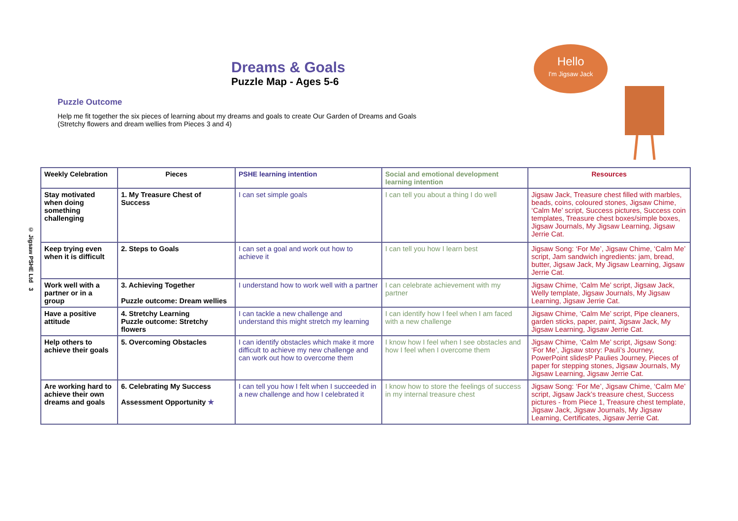© Jigsaw PSHE Ltd 3
Dreams & Goals
Puzzle Map - Ages 5-6
Hello
I'm Jigsaw Jack
Puzzle Outcome
Help me fit together the six pieces of learning about my dreams and goals to create Our Garden of Dreams and Goals
(Stretchy flowers and dream wellies from Pieces 3 and 4)
| Weekly Celebration | Pieces | PSHE learning intention | Social and emotional development learning intention | Resources |
| --- | --- | --- | --- | --- |
| Stay motivated when doing something challenging | 1. My Treasure Chest of Success | I can set simple goals | I can tell you about a thing I do well | Jigsaw Jack, Treasure chest filled with marbles, beads, coins, coloured stones, Jigsaw Chime, ‘Calm Me’ script, Success pictures, Success coin templates, Treasure chest boxes/simple boxes, Jigsaw Journals, My Jigsaw Learning, Jigsaw Jerrie Cat. |
| Keep trying even when it is difficult | 2. Steps to Goals | I can set a goal and work out how to achieve it | I can tell you how I learn best | Jigsaw Song: ‘For Me’, Jigsaw Chime, ‘Calm Me’ script, Jam sandwich ingredients: jam, bread, butter, Jigsaw Jack, My Jigsaw Learning, Jigsaw Jerrie Cat. |
| Work well with a partner or in a group | 3. Achieving Together Puzzle outcome: Dream wellies | I understand how to work well with a partner | I can celebrate achievement with my partner | Jigsaw Chime, ‘Calm Me’ script, Jigsaw Jack, Welly template, Jigsaw Journals, My Jigsaw Learning, Jigsaw Jerrie Cat. |
| Have a positive attitude | 4. Stretchy Learning Puzzle outcome: Stretchy flowers | I can tackle a new challenge and understand this might stretch my learning | I can identify how I feel when I am faced with a new challenge | Jigsaw Chime, ‘Calm Me’ script, Pipe cleaners, garden sticks, paper, paint, Jigsaw Jack, My Jigsaw Learning, Jigsaw Jerrie Cat. |
| Help others to achieve their goals | 5. Overcoming Obstacles | I can identify obstacles which make it more difficult to achieve my new challenge and can work out how to overcome them | I know how I feel when I see obstacles and how I feel when I overcome them | Jigsaw Chime, ‘Calm Me’ script, Jigsaw Song: ‘For Me’, Jigsaw story: Pauli’s Journey, PowerPoint slidesP Paulies Journey, Pieces of paper for stepping stones, Jigsaw Journals, My Jigsaw Learning, Jigsaw Jerrie Cat. |
| Are working hard to achieve their own dreams and goals | 6. Celebrating My Success Assessment Opportunity ★ | I can tell you how I felt when I succeeded in a new challenge and how I celebrated it | I know how to store the feelings of success in my internal treasure chest | Jigsaw Song: ‘For Me’, Jigsaw Chime, ‘Calm Me’ script, Jigsaw Jack’s treasure chest, Success pictures - from Piece 1, Treasure chest template, Jigsaw Jack, Jigsaw Journals, My Jigsaw Learning, Certificates, Jigsaw Jerrie Cat. |